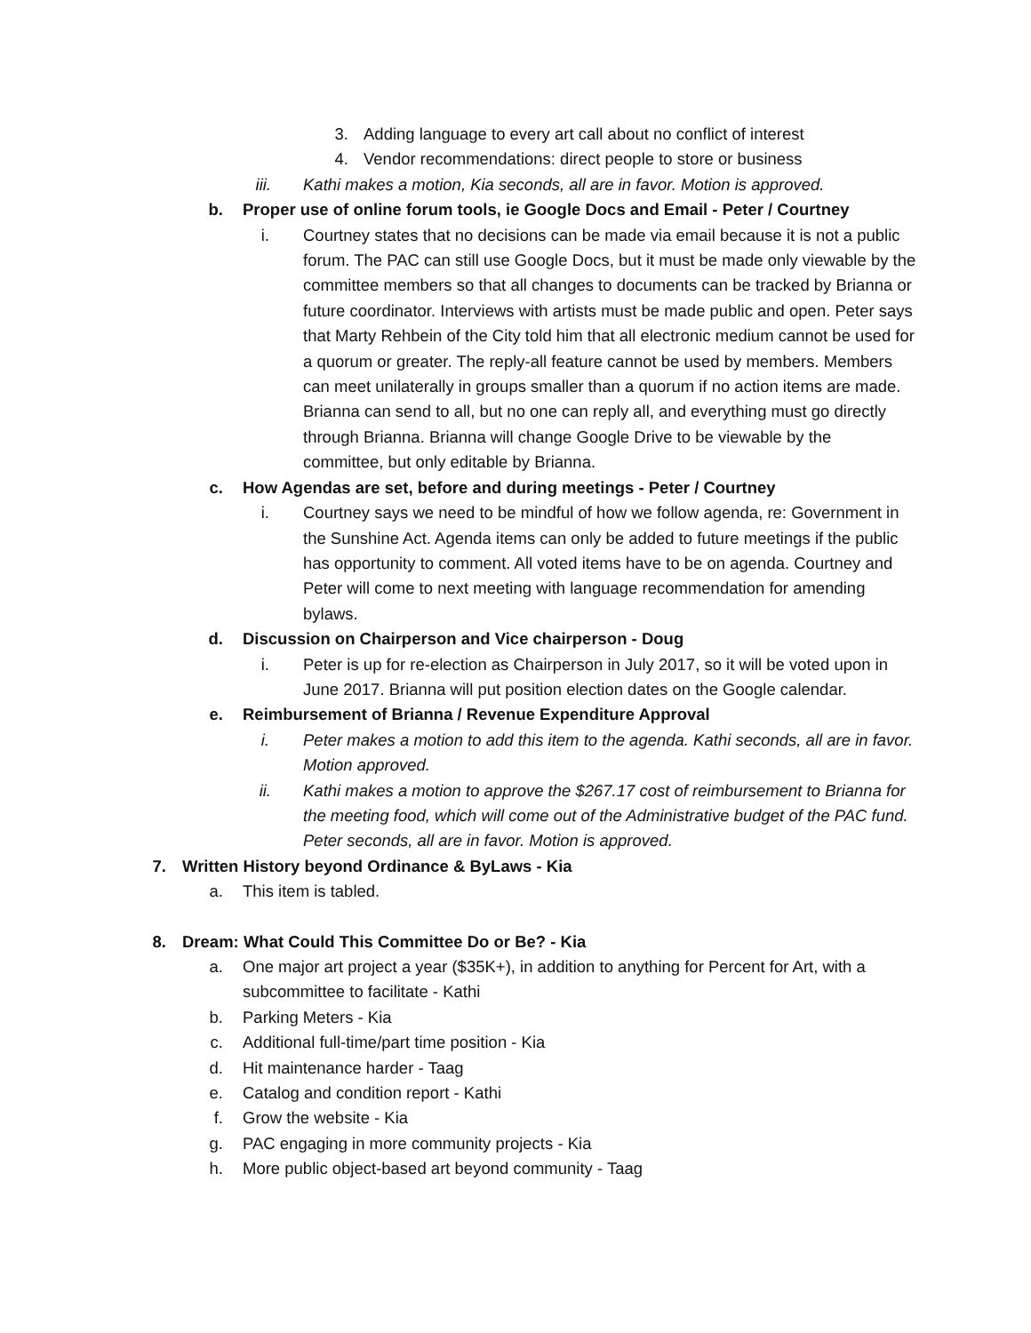3. Adding language to every art call about no conflict of interest
4. Vendor recommendations: direct people to store or business
iii. Kathi makes a motion, Kia seconds, all are in favor. Motion is approved.
b. Proper use of online forum tools, ie Google Docs and Email - Peter / Courtney
i. Courtney states that no decisions can be made via email because it is not a public forum. The PAC can still use Google Docs, but it must be made only viewable by the committee members so that all changes to documents can be tracked by Brianna or future coordinator. Interviews with artists must be made public and open. Peter says that Marty Rehbein of the City told him that all electronic medium cannot be used for a quorum or greater. The reply-all feature cannot be used by members. Members can meet unilaterally in groups smaller than a quorum if no action items are made. Brianna can send to all, but no one can reply all, and everything must go directly through Brianna. Brianna will change Google Drive to be viewable by the committee, but only editable by Brianna.
c. How Agendas are set, before and during meetings - Peter / Courtney
i. Courtney says we need to be mindful of how we follow agenda, re: Government in the Sunshine Act. Agenda items can only be added to future meetings if the public has opportunity to comment. All voted items have to be on agenda. Courtney and Peter will come to next meeting with language recommendation for amending bylaws.
d. Discussion on Chairperson and Vice chairperson - Doug
i. Peter is up for re-election as Chairperson in July 2017, so it will be voted upon in June 2017. Brianna will put position election dates on the Google calendar.
e. Reimbursement of Brianna / Revenue Expenditure Approval
i. Peter makes a motion to add this item to the agenda. Kathi seconds, all are in favor. Motion approved.
ii. Kathi makes a motion to approve the $267.17 cost of reimbursement to Brianna for the meeting food, which will come out of the Administrative budget of the PAC fund. Peter seconds, all are in favor. Motion is approved.
7. Written History beyond Ordinance & ByLaws - Kia
a. This item is tabled.
8. Dream: What Could This Committee Do or Be? - Kia
a. One major art project a year ($35K+), in addition to anything for Percent for Art, with a subcommittee to facilitate - Kathi
b. Parking Meters - Kia
c. Additional full-time/part time position - Kia
d. Hit maintenance harder - Taag
e. Catalog and condition report - Kathi
f. Grow the website - Kia
g. PAC engaging in more community projects - Kia
h. More public object-based art beyond community - Taag